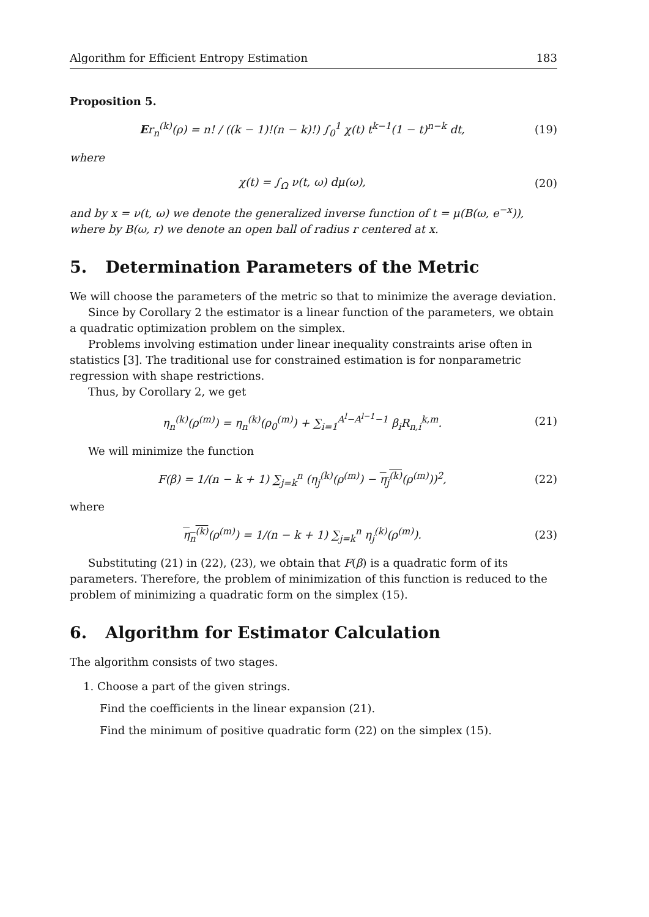Algorithm for Efficient Entropy Estimation 183
Proposition 5.
Er<sub>n</sub><sup>(k)</sup>(ρ) = n! / ((k − 1)!(n − k)!) ∫<sub>0</sub><sup>1</sup> χ(t) t<sup>k−1</sup>(1 − t)<sup>n−k</sup> dt, (19)
where
χ(t) = ∫<sub>Ω</sub> ν(t, ω) dμ(ω), (20)
and by x = ν(t, ω) we denote the generalized inverse function of t = μ(B(ω, e<sup>−x</sup>)), where by B(ω, r) we denote an open ball of radius r centered at x.
5. Determination Parameters of the Metric
We will choose the parameters of the metric so that to minimize the average deviation.
Since by Corollary 2 the estimator is a linear function of the parameters, we obtain a quadratic optimization problem on the simplex.
Problems involving estimation under linear inequality constraints arise often in statistics [3]. The traditional use for constrained estimation is for nonparametric regression with shape restrictions.
Thus, by Corollary 2, we get
η<sub>n</sub><sup>(k)</sup>(ρ<sup>(m)</sup>) = η<sub>n</sub><sup>(k)</sup>(ρ<sub>0</sub><sup>(m)</sup>) + ∑<sub>i=1</sub><sup>A<sup>l</sup>−A<sup>l−1</sup>−1</sup> β<sub>i</sub>R<sub>n,i</sub><sup>k,m</sup>. (21)
We will minimize the function
F(β) = 1/(n − k + 1) ∑<sub>j=k</sub><sup>n</sup> (η<sub>j</sub><sup>(k)</sup>(ρ<sup>(m)</sup>) − η<sub>j</sub><sup>(k)</sup>(ρ<sup>(m)</sup>))<sup>2</sup>, (22)
where
η<sub>n</sub><sup>(k)</sup>(ρ<sup>(m)</sup>) = 1/(n − k + 1) ∑<sub>j=k</sub><sup>n</sup> η<sub>j</sub><sup>(k)</sup>(ρ<sup>(m)</sup>). (23)
Substituting (21) in (22), (23), we obtain that F(β) is a quadratic form of its parameters. Therefore, the problem of minimization of this function is reduced to the problem of minimizing a quadratic form on the simplex (15).
6. Algorithm for Estimator Calculation
The algorithm consists of two stages.
1. Choose a part of the given strings.
Find the coefficients in the linear expansion (21).
Find the minimum of positive quadratic form (22) on the simplex (15).